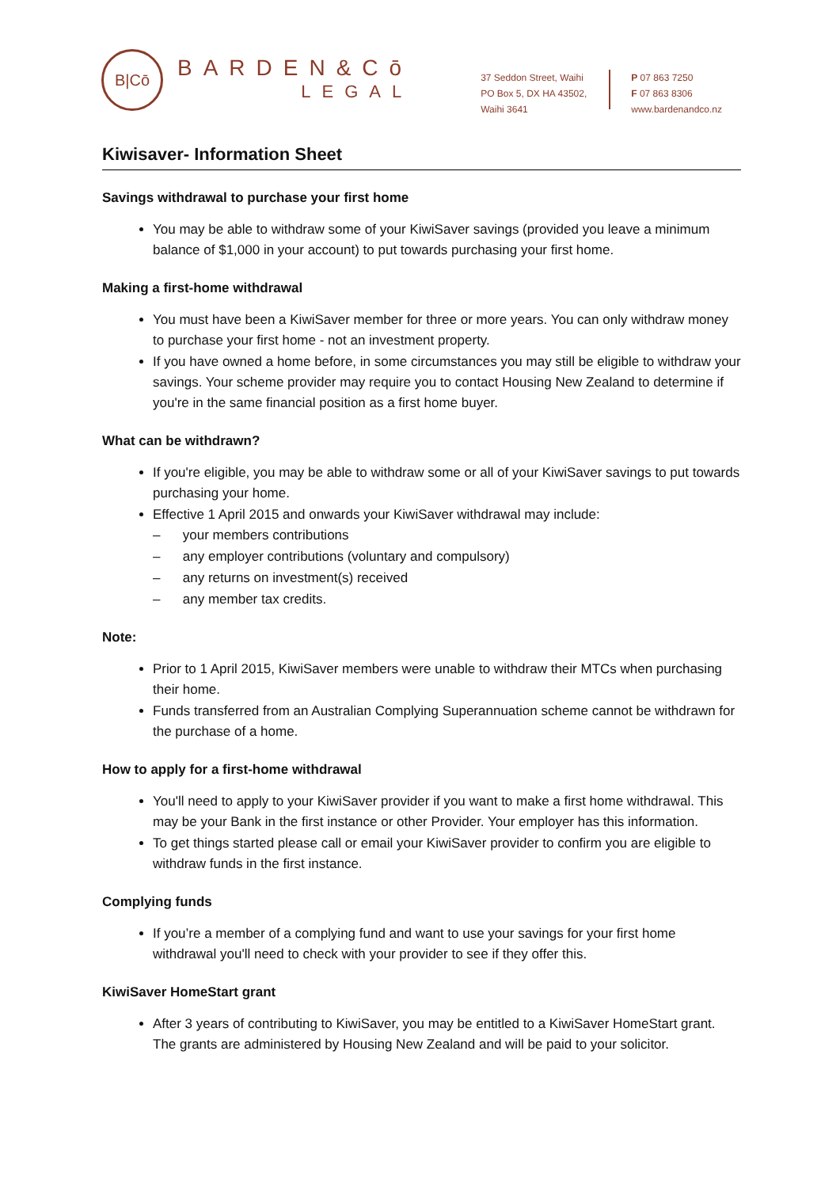B|Cō
BARDEN&Cō
LEGAL
37 Seddon Street, Waihi
PO Box 5, DX HA 43502,
Waihi 3641
P 07 863 7250
F 07 863 8306
www.bardenandco.nz
Kiwisaver- Information Sheet
Savings withdrawal to purchase your first home
You may be able to withdraw some of your KiwiSaver savings (provided you leave a minimum balance of $1,000 in your account) to put towards purchasing your first home.
Making a first-home withdrawal
You must have been a KiwiSaver member for three or more years. You can only withdraw money to purchase your first home - not an investment property.
If you have owned a home before, in some circumstances you may still be eligible to withdraw your savings. Your scheme provider may require you to contact Housing New Zealand to determine if you're in the same financial position as a first home buyer.
What can be withdrawn?
If you're eligible, you may be able to withdraw some or all of your KiwiSaver savings to put towards purchasing your home.
Effective 1 April 2015 and onwards your KiwiSaver withdrawal may include:
– your members contributions
– any employer contributions (voluntary and compulsory)
– any returns on investment(s) received
– any member tax credits.
Note:
Prior to 1 April 2015, KiwiSaver members were unable to withdraw their MTCs when purchasing their home.
Funds transferred from an Australian Complying Superannuation scheme cannot be withdrawn for the purchase of a home.
How to apply for a first-home withdrawal
You'll need to apply to your KiwiSaver provider if you want to make a first home withdrawal. This may be your Bank in the first instance or other Provider. Your employer has this information.
To get things started please call or email your KiwiSaver provider to confirm you are eligible to withdraw funds in the first instance.
Complying funds
If you’re a member of a complying fund and want to use your savings for your first home withdrawal you'll need to check with your provider to see if they offer this.
KiwiSaver HomeStart grant
After 3 years of contributing to KiwiSaver, you may be entitled to a KiwiSaver HomeStart grant. The grants are administered by Housing New Zealand and will be paid to your solicitor.